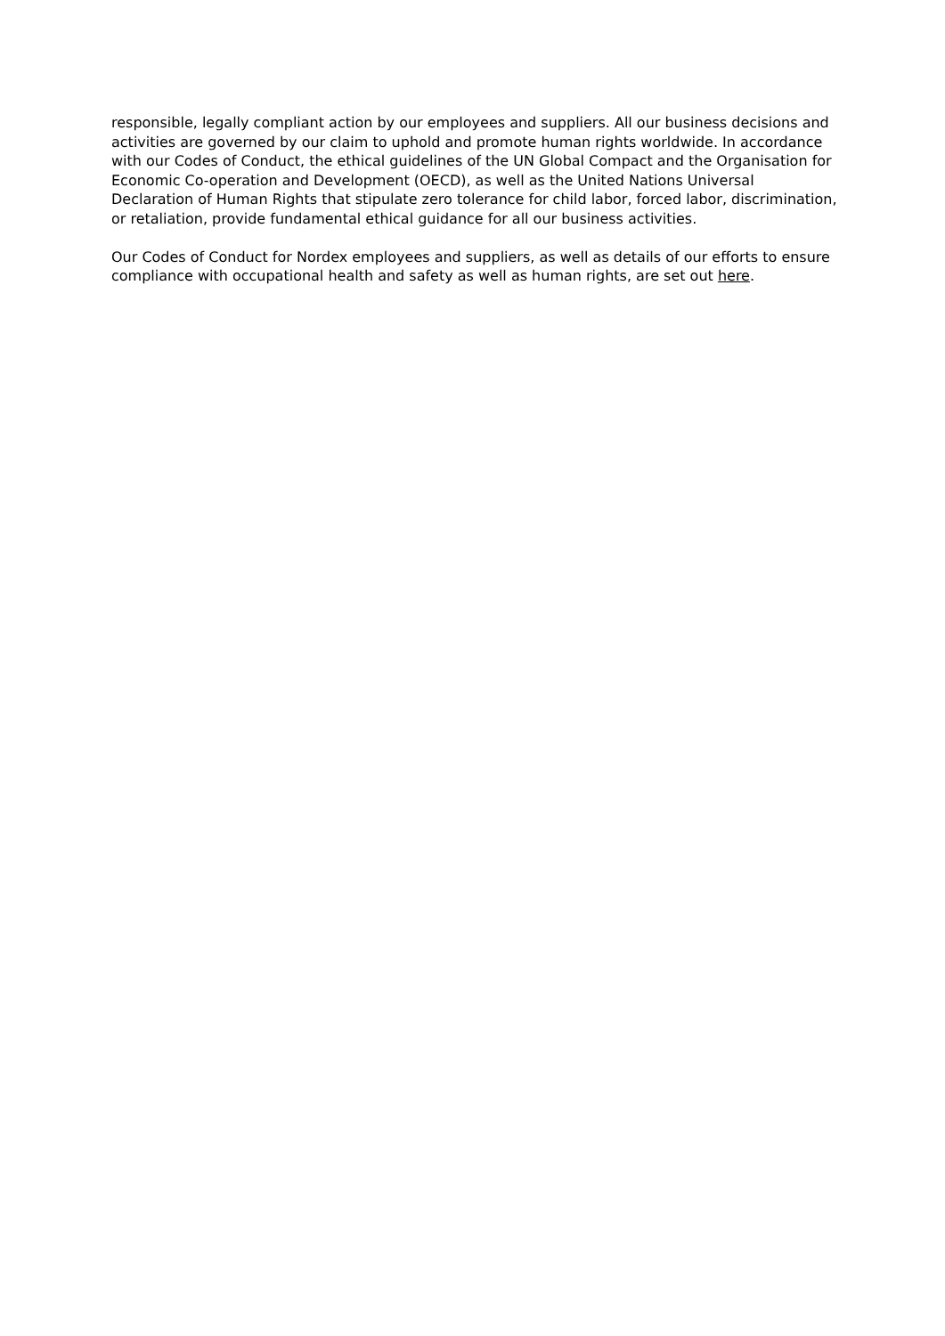responsible, legally compliant action by our employees and suppliers. All our business decisions and activities are governed by our claim to uphold and promote human rights worldwide. In accordance with our Codes of Conduct, the ethical guidelines of the UN Global Compact and the Organisation for Economic Co-operation and Development (OECD), as well as the United Nations Universal Declaration of Human Rights that stipulate zero tolerance for child labor, forced labor, discrimination, or retaliation, provide fundamental ethical guidance for all our business activities.
Our Codes of Conduct for Nordex employees and suppliers, as well as details of our efforts to ensure compliance with occupational health and safety as well as human rights, are set out here.